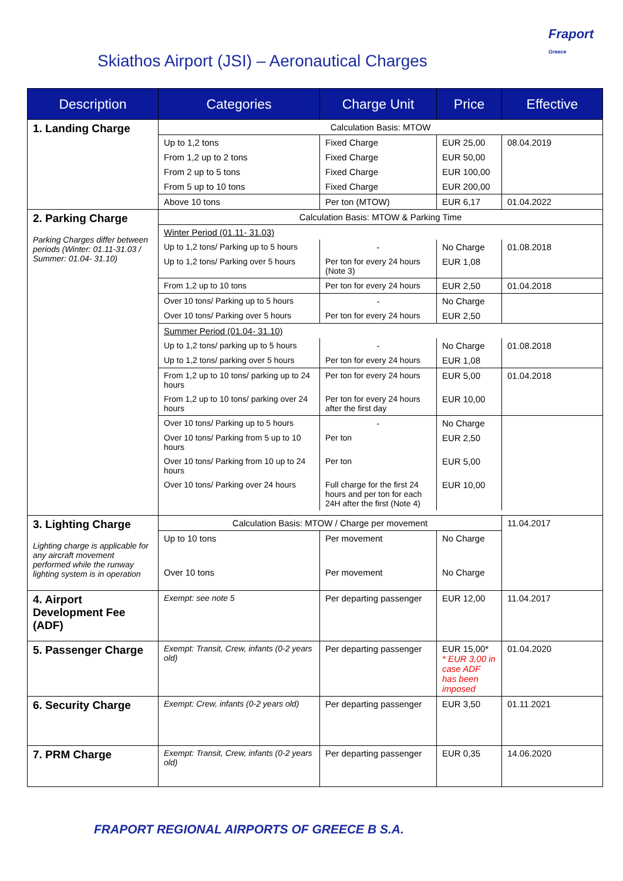Fraport
Greece
Skiathos Airport (JSI) – Aeronautical Charges
| Description | Categories | Charge Unit | Price | Effective |
| --- | --- | --- | --- | --- |
| 1. Landing Charge | Calculation Basis: MTOW | | | |
| | Up to 1,2 tons | Fixed Charge | EUR 25,00 | 08.04.2019 |
| | From 1,2 up to 2 tons | Fixed Charge | EUR 50,00 | |
| | From 2 up to 5 tons | Fixed Charge | EUR 100,00 | |
| | From 5 up to 10 tons | Fixed Charge | EUR 200,00 | |
| | Above 10 tons | Per ton (MTOW) | EUR 6,17 | 01.04.2022 |
| 2. Parking Charge Parking Charges differ between periods (Winter: 01.11-31.03 / Summer: 01.04- 31.10) | Calculation Basis: MTOW & Parking Time | | | |
| | Winter Period (01.11- 31.03) | | | |
| | Up to 1,2 tons/ Parking up to 5 hours | - | No Charge | 01.08.2018 |
| | Up to 1,2 tons/ Parking over 5 hours | Per ton for every 24 hours (Note 3) | EUR 1,08 | |
| | From 1,2 up to 10 tons | Per ton for every 24 hours | EUR 2,50 | 01.04.2018 |
| | Over 10 tons/ Parking up to 5 hours | - | No Charge | |
| | Over 10 tons/ Parking over 5 hours | Per ton for every 24 hours | EUR 2,50 | |
| | Summer Period (01.04- 31.10) | | | |
| | Up to 1,2 tons/ parking up to 5 hours | - | No Charge | 01.08.2018 |
| | Up to 1,2 tons/ parking over 5 hours | Per ton for every 24 hours | EUR 1,08 | |
| | From 1,2 up to 10 tons/ parking up to 24 hours | Per ton for every 24 hours | EUR 5,00 | 01.04.2018 |
| | From 1,2 up to 10 tons/ parking over 24 hours | Per ton for every 24 hours after the first day | EUR 10,00 | |
| | Over 10 tons/ Parking up to 5 hours | - | No Charge | |
| | Over 10 tons/ Parking from 5 up to 10 hours | Per ton | EUR 2,50 | |
| | Over 10 tons/ Parking from 10 up to 24 hours | Per ton | EUR 5,00 | |
| | Over 10 tons/ Parking over 24 hours | Full charge for the first 24 hours and per ton for each 24H after the first (Note 4) | EUR 10,00 | |
| 3. Lighting Charge Lighting charge is applicable for any aircraft movement performed while the runway lighting system is in operation | Calculation Basis: MTOW / Charge per movement | | | 11.04.2017 |
| | Up to 10 tons | Per movement | No Charge | |
| | Over 10 tons | Per movement | No Charge | |
| 4. Airport Development Fee (ADF) | Exempt: see note 5 | Per departing passenger | EUR 12,00 | 11.04.2017 |
| 5. Passenger Charge | Exempt: Transit, Crew, infants (0-2 years old) | Per departing passenger | EUR 15,00* * EUR 3,00 in case ADF has been imposed | 01.04.2020 |
| 6. Security Charge | Exempt: Crew, infants (0-2 years old) | Per departing passenger | EUR 3,50 | 01.11.2021 |
| 7. PRM Charge | Exempt: Transit, Crew, infants (0-2 years old) | Per departing passenger | EUR 0,35 | 14.06.2020 |
FRAPORT REGIONAL AIRPORTS OF GREECE B S.A.